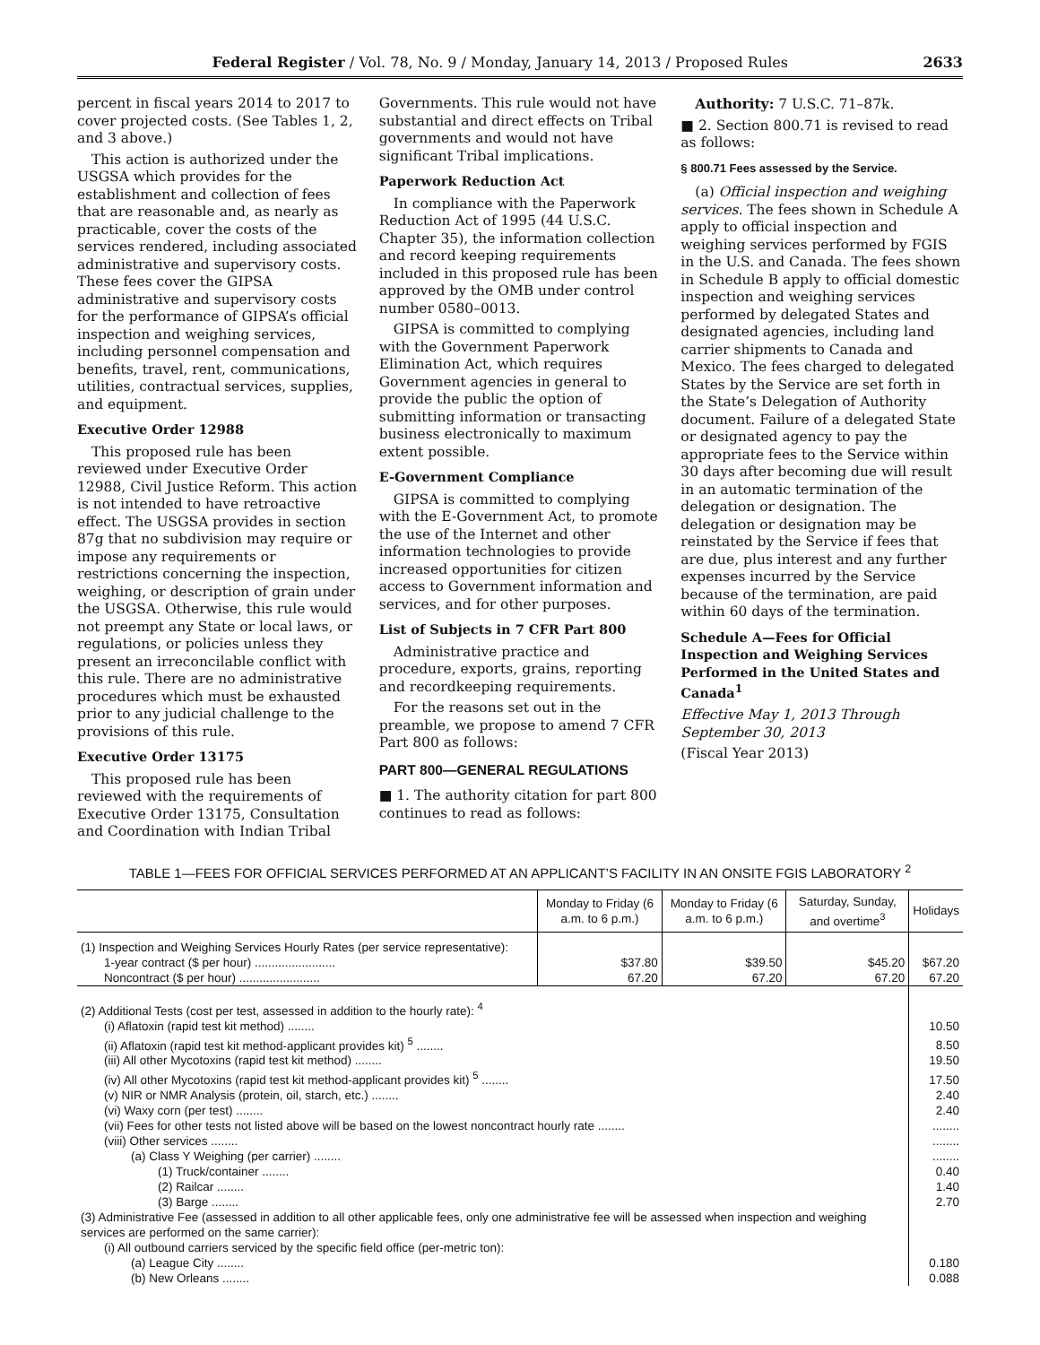Federal Register / Vol. 78, No. 9 / Monday, January 14, 2013 / Proposed Rules 2633
percent in fiscal years 2014 to 2017 to cover projected costs. (See Tables 1, 2, and 3 above.)
This action is authorized under the USGSA which provides for the establishment and collection of fees that are reasonable and, as nearly as practicable, cover the costs of the services rendered, including associated administrative and supervisory costs. These fees cover the GIPSA administrative and supervisory costs for the performance of GIPSA’s official inspection and weighing services, including personnel compensation and benefits, travel, rent, communications, utilities, contractual services, supplies, and equipment.
Executive Order 12988
This proposed rule has been reviewed under Executive Order 12988, Civil Justice Reform. This action is not intended to have retroactive effect. The USGSA provides in section 87g that no subdivision may require or impose any requirements or restrictions concerning the inspection, weighing, or description of grain under the USGSA. Otherwise, this rule would not preempt any State or local laws, or regulations, or policies unless they present an irreconcilable conflict with this rule. There are no administrative procedures which must be exhausted prior to any judicial challenge to the provisions of this rule.
Executive Order 13175
This proposed rule has been reviewed with the requirements of Executive Order 13175, Consultation and Coordination with Indian Tribal
Governments. This rule would not have substantial and direct effects on Tribal governments and would not have significant Tribal implications.
Paperwork Reduction Act
In compliance with the Paperwork Reduction Act of 1995 (44 U.S.C. Chapter 35), the information collection and record keeping requirements included in this proposed rule has been approved by the OMB under control number 0580–0013.
GIPSA is committed to complying with the Government Paperwork Elimination Act, which requires Government agencies in general to provide the public the option of submitting information or transacting business electronically to maximum extent possible.
E-Government Compliance
GIPSA is committed to complying with the E-Government Act, to promote the use of the Internet and other information technologies to provide increased opportunities for citizen access to Government information and services, and for other purposes.
List of Subjects in 7 CFR Part 800
Administrative practice and procedure, exports, grains, reporting and recordkeeping requirements.
For the reasons set out in the preamble, we propose to amend 7 CFR Part 800 as follows:
PART 800—GENERAL REGULATIONS
■ 1. The authority citation for part 800 continues to read as follows:
Authority: 7 U.S.C. 71–87k.
■ 2. Section 800.71 is revised to read as follows:
§ 800.71 Fees assessed by the Service.
(a) Official inspection and weighing services. The fees shown in Schedule A apply to official inspection and weighing services performed by FGIS in the U.S. and Canada. The fees shown in Schedule B apply to official domestic inspection and weighing services performed by delegated States and designated agencies, including land carrier shipments to Canada and Mexico. The fees charged to delegated States by the Service are set forth in the State’s Delegation of Authority document. Failure of a delegated State or designated agency to pay the appropriate fees to the Service within 30 days after becoming due will result in an automatic termination of the delegation or designation. The delegation or designation may be reinstated by the Service if fees that are due, plus interest and any further expenses incurred by the Service because of the termination, are paid within 60 days of the termination.
Schedule A—Fees for Official Inspection and Weighing Services Performed in the United States and Canada<sup>1</sup>
Effective May 1, 2013 Through September 30, 2013
(Fiscal Year 2013)
TABLE 1—FEES FOR OFFICIAL SERVICES PERFORMED AT AN APPLICANT’S FACILITY IN AN ONSITE FGIS LABORATORY <sup>2</sup>
| | Monday to Friday (6 a.m. to 6 p.m.) | Monday to Friday (6 a.m. to 6 p.m.) | Saturday, Sunday, and overtime<sup>3</sup> | Holidays |
| --- | --- | --- | --- | --- |
| (1) Inspection and Weighing Services Hourly Rates (per service representative): | | | | |
| 1-year contract ($ per hour) ........................ | $37.80 | $39.50 | $45.20 | $67.20 |
| Noncontract ($ per hour) ........................ | 67.20 | 67.20 | 67.20 | 67.20 |
| (2) Additional Tests (cost per test, assessed in addition to the hourly rate): <sup>4</sup> | | | | |
| (i) Aflatoxin (rapid test kit method) ........ | | | | 10.50 |
| (ii) Aflatoxin (rapid test kit method-applicant provides kit) <sup>5</sup> ........ | | | | 8.50 |
| (iii) All other Mycotoxins (rapid test kit method) ........ | | | | 19.50 |
| (iv) All other Mycotoxins (rapid test kit method-applicant provides kit) <sup>5</sup> ........ | | | | 17.50 |
| (v) NIR or NMR Analysis (protein, oil, starch, etc.) ........ | | | | 2.40 |
| (vi) Waxy corn (per test) ........ | | | | 2.40 |
| (vii) Fees for other tests not listed above will be based on the lowest noncontract hourly rate ........ | | | | ........ |
| (viii) Other services ........ | | | | ........ |
| (a) Class Y Weighing (per carrier) ........ | | | | ........ |
| (1) Truck/container ........ | | | | 0.40 |
| (2) Railcar ........ | | | | 1.40 |
| (3) Barge ........ | | | | 2.70 |
| (3) Administrative Fee (assessed in addition to all other applicable fees, only one administrative fee will be assessed when inspection and weighing services are performed on the same carrier): | | | | |
| (i) All outbound carriers serviced by the specific field office (per-metric ton): | | | | |
| (a) League City ........ | | | | 0.180 |
| (b) New Orleans ........ | | | | 0.088 |